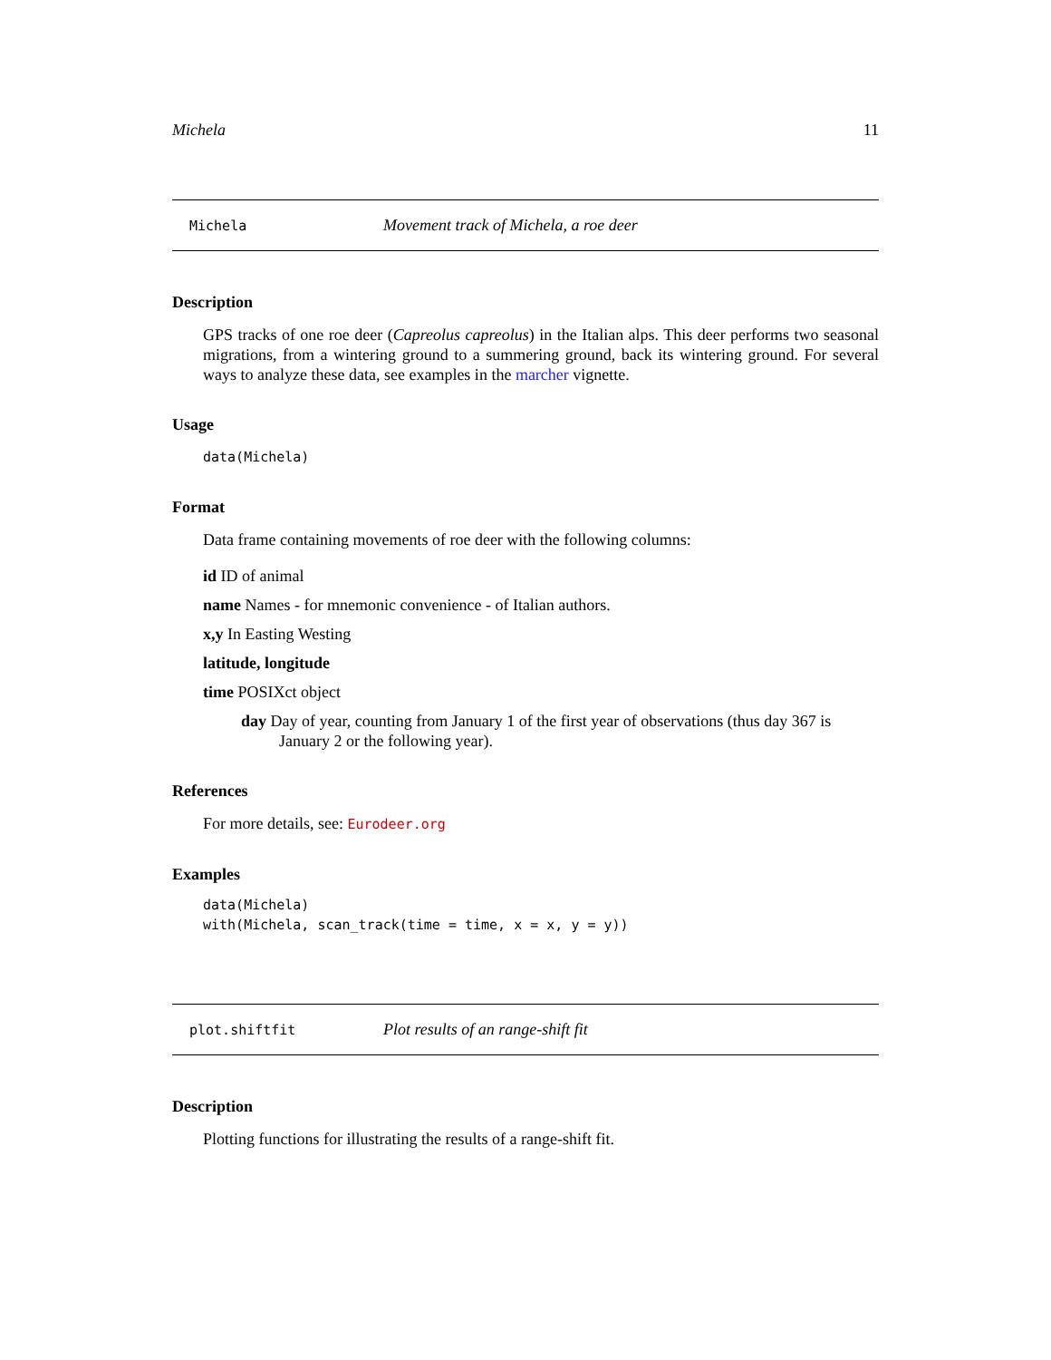Michela 11
Michela Movement track of Michela, a roe deer
Description
GPS tracks of one roe deer (Capreolus capreolus) in the Italian alps. This deer performs two seasonal migrations, from a wintering ground to a summering ground, back its wintering ground. For several ways to analyze these data, see examples in the marcher vignette.
Usage
data(Michela)
Format
Data frame containing movements of roe deer with the following columns:
id ID of animal
name Names - for mnemonic convenience - of Italian authors.
x,y In Easting Westing
latitude, longitude
time POSIXct object
day Day of year, counting from January 1 of the first year of observations (thus day 367 is January 2 or the following year).
References
For more details, see: Eurodeer.org
Examples
data(Michela)
with(Michela, scan_track(time = time, x = x, y = y))
plot.shiftfit Plot results of an range-shift fit
Description
Plotting functions for illustrating the results of a range-shift fit.